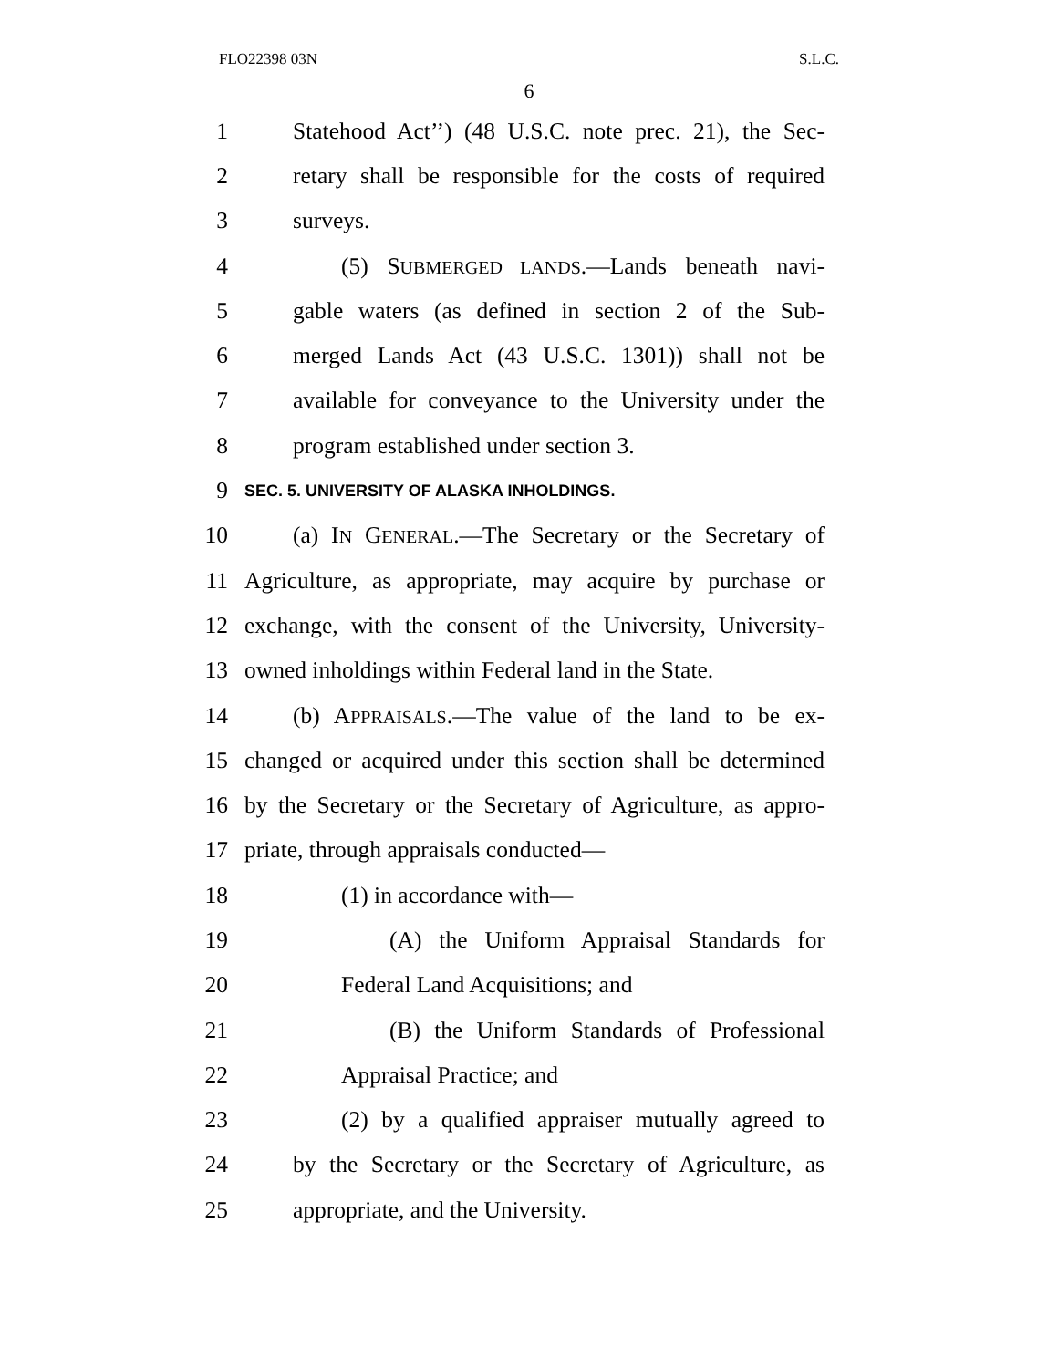FLO22398 03N S.L.C.
6
1 Statehood Act’’) (48 U.S.C. note prec. 21), the Sec-
2 retary shall be responsible for the costs of required
3 surveys.
4 (5) SUBMERGED LANDS.—Lands beneath navi-
5 gable waters (as defined in section 2 of the Sub-
6 merged Lands Act (43 U.S.C. 1301)) shall not be
7 available for conveyance to the University under the
8 program established under section 3.
9 SEC. 5. UNIVERSITY OF ALASKA INHOLDINGS.
10 (a) IN GENERAL.—The Secretary or the Secretary of
11 Agriculture, as appropriate, may acquire by purchase or
12 exchange, with the consent of the University, University-
13 owned inholdings within Federal land in the State.
14 (b) APPRAISALS.—The value of the land to be ex-
15 changed or acquired under this section shall be determined
16 by the Secretary or the Secretary of Agriculture, as appro-
17 priate, through appraisals conducted—
18 (1) in accordance with—
19 (A) the Uniform Appraisal Standards for
20 Federal Land Acquisitions; and
21 (B) the Uniform Standards of Professional
22 Appraisal Practice; and
23 (2) by a qualified appraiser mutually agreed to
24 by the Secretary or the Secretary of Agriculture, as
25 appropriate, and the University.